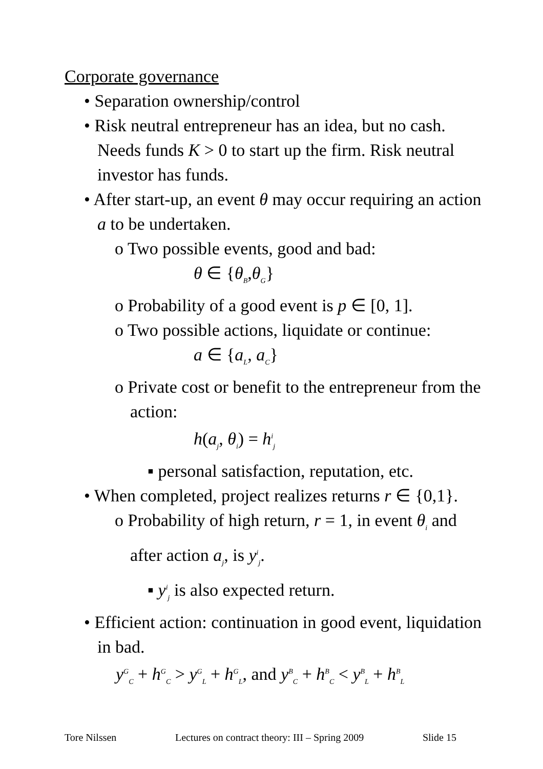Corporate governance
• Separation ownership/control
• Risk neutral entrepreneur has an idea, but no cash. Needs funds K > 0 to start up the firm. Risk neutral investor has funds.
• After start-up, an event θ may occur requiring an action a to be undertaken.
o Two possible events, good and bad:
θ ∈ {θ<sub>B</sub>,θ<sub>G</sub>}
o Probability of a good event is p ∈ [0, 1].
o Two possible actions, liquidate or continue:
a ∈ {a<sub>L</sub>, a<sub>C</sub>}
o Private cost or benefit to the entrepreneur from the action:
h(a<sub>j</sub>, θ<sub>i</sub>) = h<sup>i</sup><sub>j</sub>
▪ personal satisfaction, reputation, etc.
• When completed, project realizes returns r ∈ {0,1}.
o Probability of high return, r = 1, in event θ<sub>i</sub> and after action a<sub>j</sub>, is y<sup>i</sup><sub>j</sub>.
▪ y<sup>i</sup><sub>j</sub> is also expected return.
• Efficient action: continuation in good event, liquidation in bad.
y<sup>G</sup><sub>C</sub> + h<sup>G</sup><sub>C</sub> > y<sup>G</sup><sub>L</sub> + h<sup>G</sup><sub>L</sub>, and y<sup>B</sup><sub>C</sub> + h<sup>B</sup><sub>C</sub> < y<sup>B</sup><sub>L</sub> + h<sup>B</sup><sub>L</sub>
Tore Nilssen Lectures on contract theory: III – Spring 2009 Slide 15